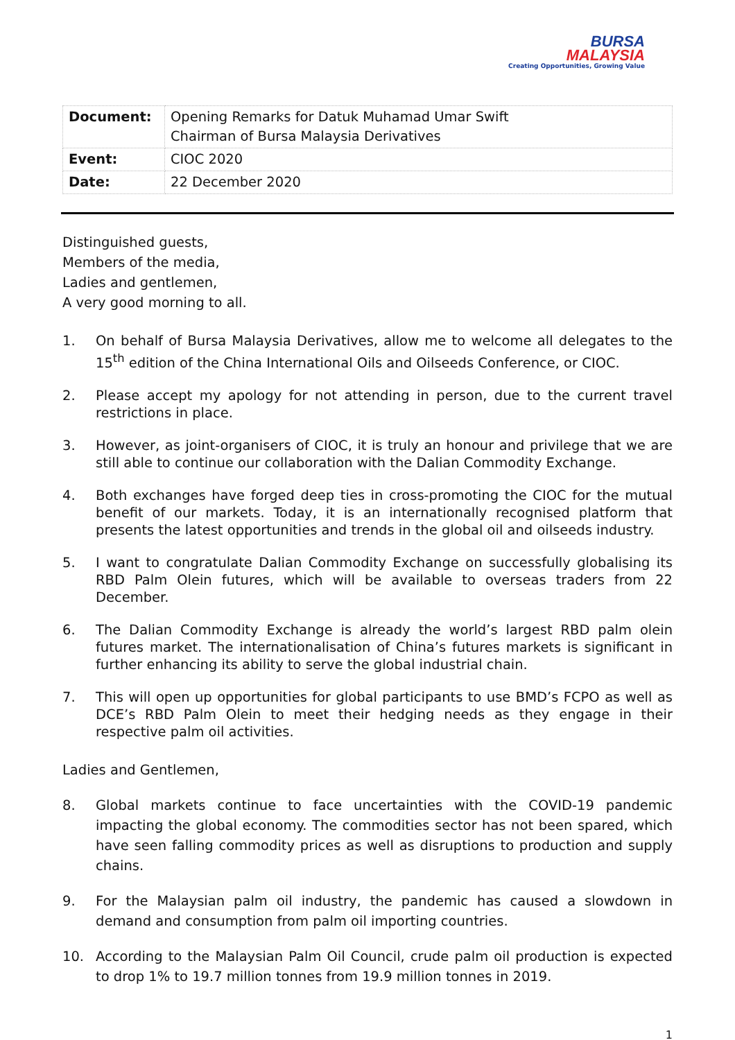BURSA
MALAYSIA
Creating Opportunities, Growing Value
| Document: | Opening Remarks for Datuk Muhamad Umar Swift Chairman of Bursa Malaysia Derivatives |
| Event: | CIOC 2020 |
| Date: | 22 December 2020 |
Distinguished guests,
Members of the media,
Ladies and gentlemen,
A very good morning to all.
1. On behalf of Bursa Malaysia Derivatives, allow me to welcome all delegates to the 15<sup>th</sup> edition of the China International Oils and Oilseeds Conference, or CIOC.
2. Please accept my apology for not attending in person, due to the current travel restrictions in place.
3. However, as joint-organisers of CIOC, it is truly an honour and privilege that we are still able to continue our collaboration with the Dalian Commodity Exchange.
4. Both exchanges have forged deep ties in cross-promoting the CIOC for the mutual benefit of our markets. Today, it is an internationally recognised platform that presents the latest opportunities and trends in the global oil and oilseeds industry.
5. I want to congratulate Dalian Commodity Exchange on successfully globalising its RBD Palm Olein futures, which will be available to overseas traders from 22 December.
6. The Dalian Commodity Exchange is already the world’s largest RBD palm olein futures market. The internationalisation of China’s futures markets is significant in further enhancing its ability to serve the global industrial chain.
7. This will open up opportunities for global participants to use BMD’s FCPO as well as DCE’s RBD Palm Olein to meet their hedging needs as they engage in their respective palm oil activities.
Ladies and Gentlemen,
8. Global markets continue to face uncertainties with the COVID-19 pandemic impacting the global economy. The commodities sector has not been spared, which have seen falling commodity prices as well as disruptions to production and supply chains.
9. For the Malaysian palm oil industry, the pandemic has caused a slowdown in demand and consumption from palm oil importing countries.
10. According to the Malaysian Palm Oil Council, crude palm oil production is expected to drop 1% to 19.7 million tonnes from 19.9 million tonnes in 2019.
1